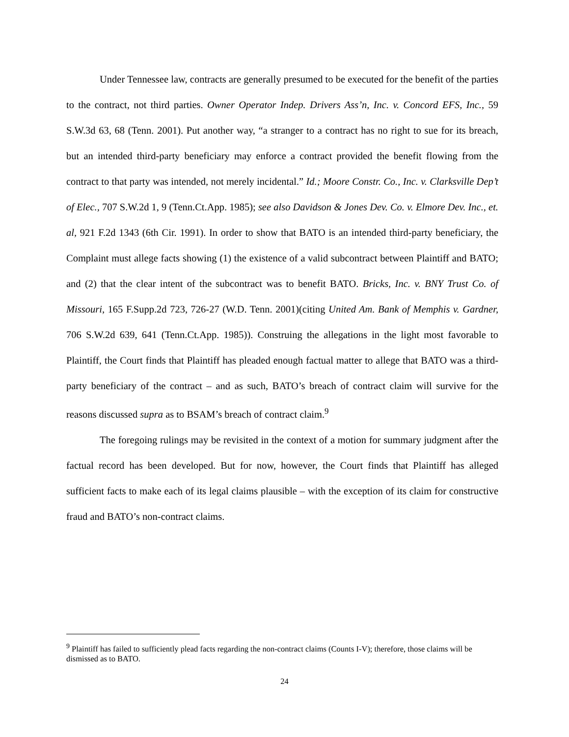Under Tennessee law, contracts are generally presumed to be executed for the benefit of the parties to the contract, not third parties. Owner Operator Indep. Drivers Ass’n, Inc. v. Concord EFS, Inc., 59 S.W.3d 63, 68 (Tenn. 2001). Put another way, “a stranger to a contract has no right to sue for its breach, but an intended third-party beneficiary may enforce a contract provided the benefit flowing from the contract to that party was intended, not merely incidental.” Id.; Moore Constr. Co., Inc. v. Clarksville Dep’t of Elec., 707 S.W.2d 1, 9 (Tenn.Ct.App. 1985); see also Davidson & Jones Dev. Co. v. Elmore Dev. Inc., et. al, 921 F.2d 1343 (6th Cir. 1991). In order to show that BATO is an intended third-party beneficiary, the Complaint must allege facts showing (1) the existence of a valid subcontract between Plaintiff and BATO; and (2) that the clear intent of the subcontract was to benefit BATO. Bricks, Inc. v. BNY Trust Co. of Missouri, 165 F.Supp.2d 723, 726-27 (W.D. Tenn. 2001)(citing United Am. Bank of Memphis v. Gardner, 706 S.W.2d 639, 641 (Tenn.Ct.App. 1985)). Construing the allegations in the light most favorable to Plaintiff, the Court finds that Plaintiff has pleaded enough factual matter to allege that BATO was a third-party beneficiary of the contract – and as such, BATO’s breach of contract claim will survive for the reasons discussed supra as to BSAM’s breach of contract claim.<sup>9</sup>
The foregoing rulings may be revisited in the context of a motion for summary judgment after the factual record has been developed. But for now, however, the Court finds that Plaintiff has alleged sufficient facts to make each of its legal claims plausible – with the exception of its claim for constructive fraud and BATO’s non-contract claims.
<sup>9</sup> Plaintiff has failed to sufficiently plead facts regarding the non-contract claims (Counts I-V); therefore, those claims will be dismissed as to BATO.
24